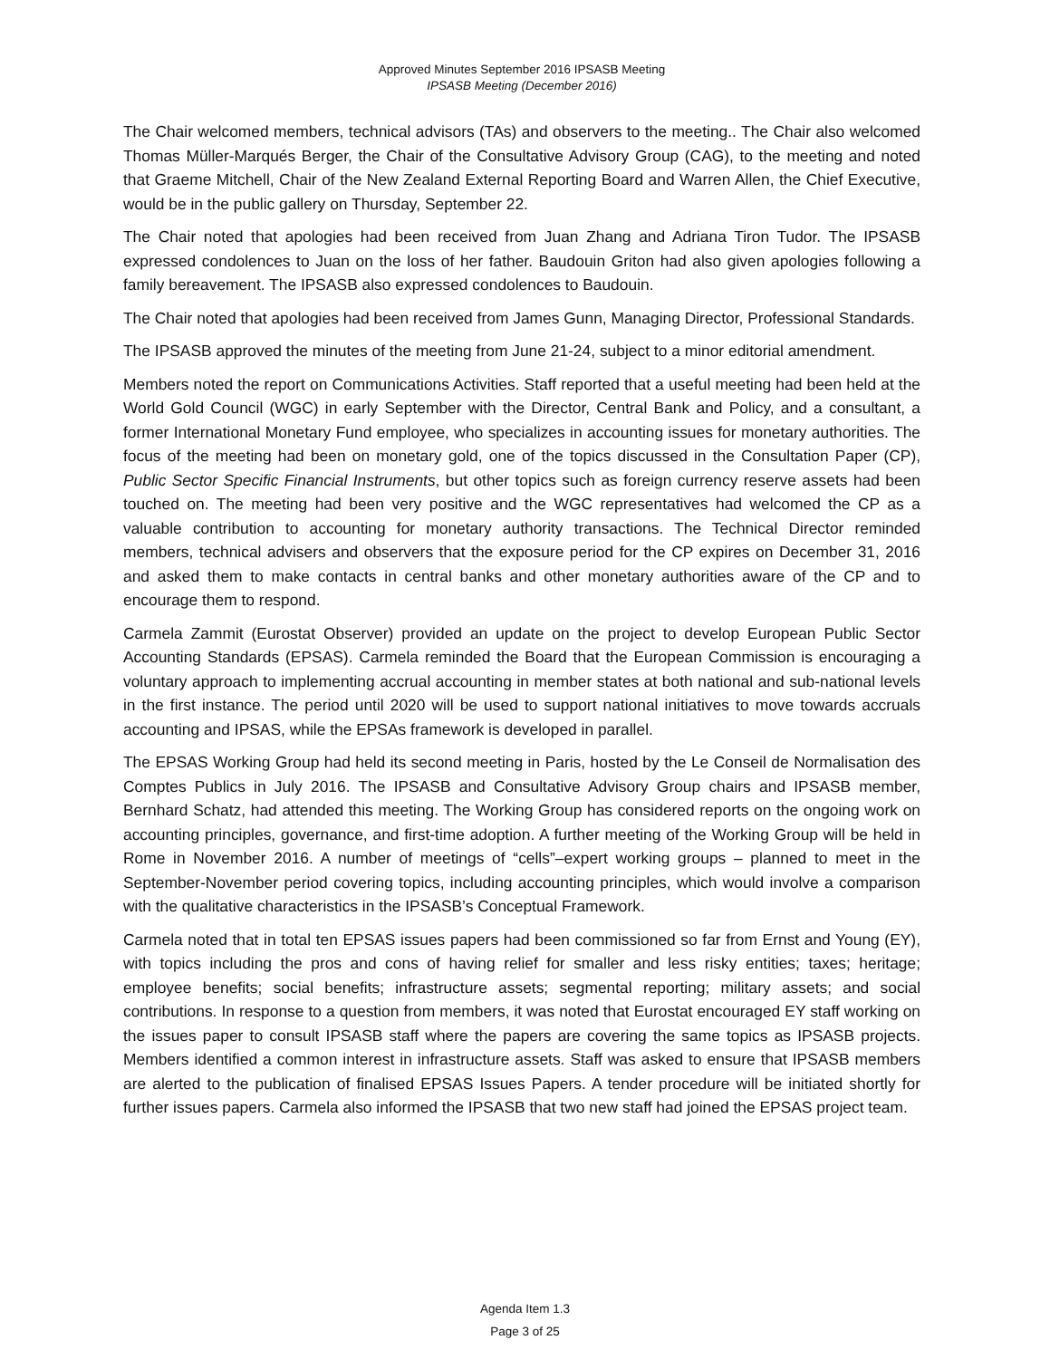Approved Minutes September 2016 IPSASB Meeting
IPSASB Meeting (December 2016)
The Chair welcomed members, technical advisors (TAs) and observers to the meeting.. The Chair also welcomed Thomas Müller-Marqués Berger, the Chair of the Consultative Advisory Group (CAG), to the meeting and noted that Graeme Mitchell, Chair of the New Zealand External Reporting Board and Warren Allen, the Chief Executive, would be in the public gallery on Thursday, September 22.
The Chair noted that apologies had been received from Juan Zhang and Adriana Tiron Tudor. The IPSASB expressed condolences to Juan on the loss of her father. Baudouin Griton had also given apologies following a family bereavement. The IPSASB also expressed condolences to Baudouin.
The Chair noted that apologies had been received from James Gunn, Managing Director, Professional Standards.
The IPSASB approved the minutes of the meeting from June 21-24, subject to a minor editorial amendment.
Members noted the report on Communications Activities. Staff reported that a useful meeting had been held at the World Gold Council (WGC) in early September with the Director, Central Bank and Policy, and a consultant, a former International Monetary Fund employee, who specializes in accounting issues for monetary authorities. The focus of the meeting had been on monetary gold, one of the topics discussed in the Consultation Paper (CP), Public Sector Specific Financial Instruments, but other topics such as foreign currency reserve assets had been touched on. The meeting had been very positive and the WGC representatives had welcomed the CP as a valuable contribution to accounting for monetary authority transactions. The Technical Director reminded members, technical advisers and observers that the exposure period for the CP expires on December 31, 2016 and asked them to make contacts in central banks and other monetary authorities aware of the CP and to encourage them to respond.
Carmela Zammit (Eurostat Observer) provided an update on the project to develop European Public Sector Accounting Standards (EPSAS). Carmela reminded the Board that the European Commission is encouraging a voluntary approach to implementing accrual accounting in member states at both national and sub-national levels in the first instance. The period until 2020 will be used to support national initiatives to move towards accruals accounting and IPSAS, while the EPSAs framework is developed in parallel.
The EPSAS Working Group had held its second meeting in Paris, hosted by the Le Conseil de Normalisation des Comptes Publics in July 2016. The IPSASB and Consultative Advisory Group chairs and IPSASB member, Bernhard Schatz, had attended this meeting. The Working Group has considered reports on the ongoing work on accounting principles, governance, and first-time adoption. A further meeting of the Working Group will be held in Rome in November 2016. A number of meetings of “cells”–expert working groups – planned to meet in the September-November period covering topics, including accounting principles, which would involve a comparison with the qualitative characteristics in the IPSASB’s Conceptual Framework.
Carmela noted that in total ten EPSAS issues papers had been commissioned so far from Ernst and Young (EY), with topics including the pros and cons of having relief for smaller and less risky entities; taxes; heritage; employee benefits; social benefits; infrastructure assets; segmental reporting; military assets; and social contributions. In response to a question from members, it was noted that Eurostat encouraged EY staff working on the issues paper to consult IPSASB staff where the papers are covering the same topics as IPSASB projects. Members identified a common interest in infrastructure assets. Staff was asked to ensure that IPSASB members are alerted to the publication of finalised EPSAS Issues Papers. A tender procedure will be initiated shortly for further issues papers. Carmela also informed the IPSASB that two new staff had joined the EPSAS project team.
Agenda Item 1.3
Page 3 of 25